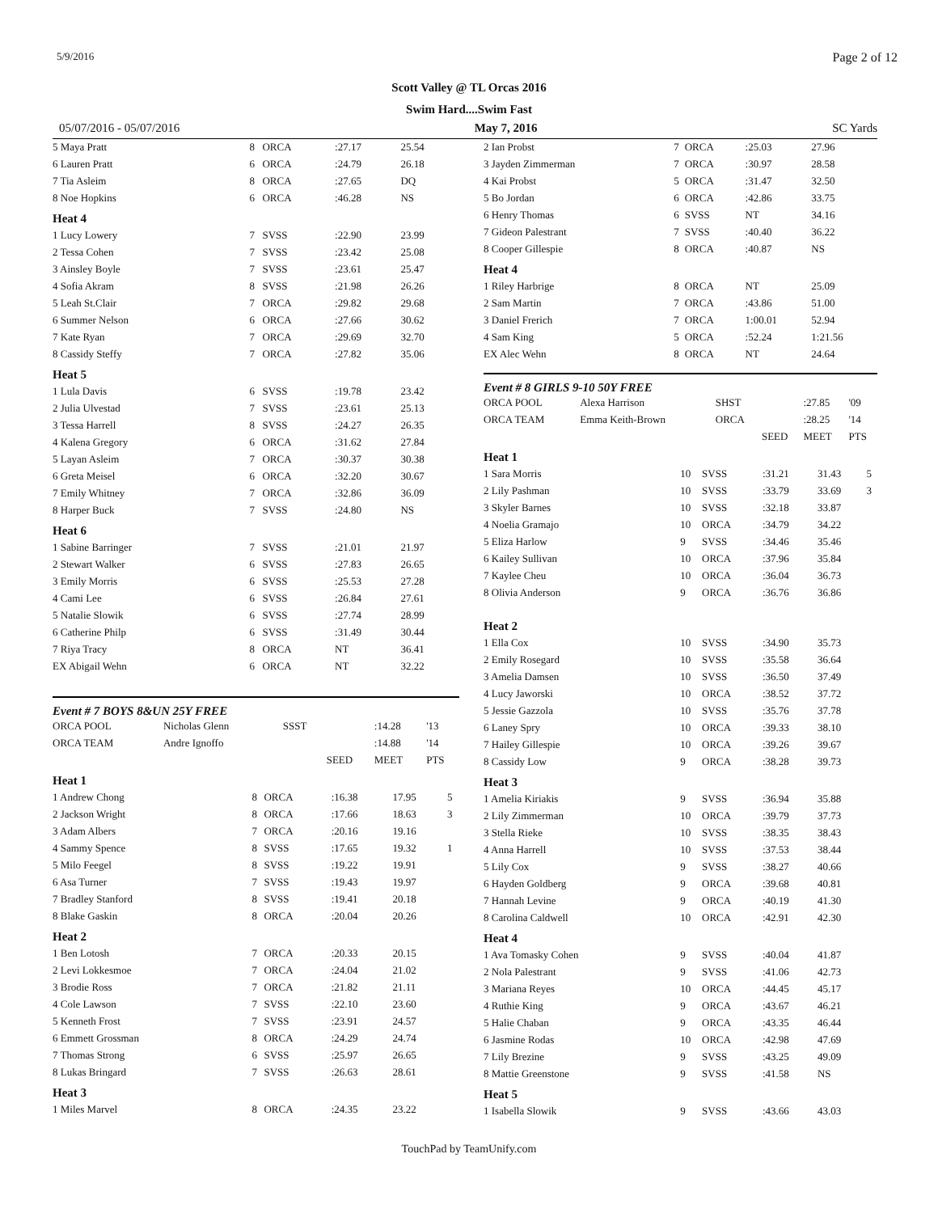5/9/2016 Page 2 of 12
Scott Valley @ TL Orcas 2016
Swim Hard....Swim Fast
05/07/2016 - 05/07/2016 May 7, 2016 SC Yards
| 5 Maya Pratt | 8 | ORCA | :27.17 | 25.54 |
| 6 Lauren Pratt | 6 | ORCA | :24.79 | 26.18 |
| 7 Tia Asleim | 8 | ORCA | :27.65 | DQ |
| 8 Noe Hopkins | 6 | ORCA | :46.28 | NS |
| Heat 4 | | | | |
| 1 Lucy Lowery | 7 | SVSS | :22.90 | 23.99 |
| 2 Tessa Cohen | 7 | SVSS | :23.42 | 25.08 |
| 3 Ainsley Boyle | 7 | SVSS | :23.61 | 25.47 |
| 4 Sofia Akram | 8 | SVSS | :21.98 | 26.26 |
| 5 Leah St.Clair | 7 | ORCA | :29.82 | 29.68 |
| 6 Summer Nelson | 6 | ORCA | :27.66 | 30.62 |
| 7 Kate Ryan | 7 | ORCA | :29.69 | 32.70 |
| 8 Cassidy Steffy | 7 | ORCA | :27.82 | 35.06 |
| Heat 5 | | | | |
| 1 Lula Davis | 6 | SVSS | :19.78 | 23.42 |
| 2 Julia Ulvestad | 7 | SVSS | :23.61 | 25.13 |
| 3 Tessa Harrell | 8 | SVSS | :24.27 | 26.35 |
| 4 Kalena Gregory | 6 | ORCA | :31.62 | 27.84 |
| 5 Layan Asleim | 7 | ORCA | :30.37 | 30.38 |
| 6 Greta Meisel | 6 | ORCA | :32.20 | 30.67 |
| 7 Emily Whitney | 7 | ORCA | :32.86 | 36.09 |
| 8 Harper Buck | 7 | SVSS | :24.80 | NS |
| Heat 6 | | | | |
| 1 Sabine Barringer | 7 | SVSS | :21.01 | 21.97 |
| 2 Stewart Walker | 6 | SVSS | :27.83 | 26.65 |
| 3 Emily Morris | 6 | SVSS | :25.53 | 27.28 |
| 4 Cami Lee | 6 | SVSS | :26.84 | 27.61 |
| 5 Natalie Slowik | 6 | SVSS | :27.74 | 28.99 |
| 6 Catherine Philp | 6 | SVSS | :31.49 | 30.44 |
| 7 Riya Tracy | 8 | ORCA | NT | 36.41 |
| EX Abigail Wehn | 6 | ORCA | NT | 32.22 |
Event # 7 BOYS 8&UN 25Y FREE
| ORCA POOL | Nicholas Glenn | SSST | | :14.28 | '13 |
| ORCA TEAM | Andre Ignoffo | | | :14.88 | '14 |
| | | | SEED | MEET | PTS |
| Heat 1 | | | | | |
| 1 Andrew Chong | 8 | ORCA | :16.38 | 17.95 | 5 |
| 2 Jackson Wright | 8 | ORCA | :17.66 | 18.63 | 3 |
| 3 Adam Albers | 7 | ORCA | :20.16 | 19.16 | |
| 4 Sammy Spence | 8 | SVSS | :17.65 | 19.32 | 1 |
| 5 Milo Feegel | 8 | SVSS | :19.22 | 19.91 | |
| 6 Asa Turner | 7 | SVSS | :19.43 | 19.97 | |
| 7 Bradley Stanford | 8 | SVSS | :19.41 | 20.18 | |
| 8 Blake Gaskin | 8 | ORCA | :20.04 | 20.26 | |
| Heat 2 | | | | | |
| 1 Ben Lotosh | 7 | ORCA | :20.33 | 20.15 | |
| 2 Levi Lokkesmoe | 7 | ORCA | :24.04 | 21.02 | |
| 3 Brodie Ross | 7 | ORCA | :21.82 | 21.11 | |
| 4 Cole Lawson | 7 | SVSS | :22.10 | 23.60 | |
| 5 Kenneth Frost | 7 | SVSS | :23.91 | 24.57 | |
| 6 Emmett Grossman | 8 | ORCA | :24.29 | 24.74 | |
| 7 Thomas Strong | 6 | SVSS | :25.97 | 26.65 | |
| 8 Lukas Bringard | 7 | SVSS | :26.63 | 28.61 | |
| Heat 3 | | | | | |
| 1 Miles Marvel | 8 | ORCA | :24.35 | 23.22 | |
| 2 Ian Probst | 7 | ORCA | :25.03 | 27.96 |
| 3 Jayden Zimmerman | 7 | ORCA | :30.97 | 28.58 |
| 4 Kai Probst | 5 | ORCA | :31.47 | 32.50 |
| 5 Bo Jordan | 6 | ORCA | :42.86 | 33.75 |
| 6 Henry Thomas | 6 | SVSS | NT | 34.16 |
| 7 Gideon Palestrant | 7 | SVSS | :40.40 | 36.22 |
| 8 Cooper Gillespie | 8 | ORCA | :40.87 | NS |
| Heat 4 | | | | |
| 1 Riley Harbrige | 8 | ORCA | NT | 25.09 |
| 2 Sam Martin | 7 | ORCA | :43.86 | 51.00 |
| 3 Daniel Frerich | 7 | ORCA | 1:00.01 | 52.94 |
| 4 Sam King | 5 | ORCA | :52.24 | 1:21.56 |
| EX Alec Wehn | 8 | ORCA | NT | 24.64 |
Event # 8 GIRLS 9-10 50Y FREE
| ORCA POOL | Alexa Harrison | SHST | | :27.85 | '09 |
| ORCA TEAM | Emma Keith-Brown | ORCA | | :28.25 | '14 |
| | | | SEED | MEET | PTS |
| Heat 1 | | | | | |
| 1 Sara Morris | 10 | SVSS | :31.21 | 31.43 | 5 |
| 2 Lily Pashman | 10 | SVSS | :33.79 | 33.69 | 3 |
| 3 Skyler Barnes | 10 | SVSS | :32.18 | 33.87 | |
| 4 Noelia Gramajo | 10 | ORCA | :34.79 | 34.22 | |
| 5 Eliza Harlow | 9 | SVSS | :34.46 | 35.46 | |
| 6 Kailey Sullivan | 10 | ORCA | :37.96 | 35.84 | |
| 7 Kaylee Cheu | 10 | ORCA | :36.04 | 36.73 | |
| 8 Olivia Anderson | 9 | ORCA | :36.76 | 36.86 | |
| Heat 2 | | | | | |
| 1 Ella Cox | 10 | SVSS | :34.90 | 35.73 | |
| 2 Emily Rosegard | 10 | SVSS | :35.58 | 36.64 | |
| 3 Amelia Damsen | 10 | SVSS | :36.50 | 37.49 | |
| 4 Lucy Jaworski | 10 | ORCA | :38.52 | 37.72 | |
| 5 Jessie Gazzola | 10 | SVSS | :35.76 | 37.78 | |
| 6 Laney Spry | 10 | ORCA | :39.33 | 38.10 | |
| 7 Hailey Gillespie | 10 | ORCA | :39.26 | 39.67 | |
| 8 Cassidy Low | 9 | ORCA | :38.28 | 39.73 | |
| Heat 3 | | | | | |
| 1 Amelia Kiriakis | 9 | SVSS | :36.94 | 35.88 | |
| 2 Lily Zimmerman | 10 | ORCA | :39.79 | 37.73 | |
| 3 Stella Rieke | 10 | SVSS | :38.35 | 38.43 | |
| 4 Anna Harrell | 10 | SVSS | :37.53 | 38.44 | |
| 5 Lily Cox | 9 | SVSS | :38.27 | 40.66 | |
| 6 Hayden Goldberg | 9 | ORCA | :39.68 | 40.81 | |
| 7 Hannah Levine | 9 | ORCA | :40.19 | 41.30 | |
| 8 Carolina Caldwell | 10 | ORCA | :42.91 | 42.30 | |
| Heat 4 | | | | | |
| 1 Ava Tomasky Cohen | 9 | SVSS | :40.04 | 41.87 | |
| 2 Nola Palestrant | 9 | SVSS | :41.06 | 42.73 | |
| 3 Mariana Reyes | 10 | ORCA | :44.45 | 45.17 | |
| 4 Ruthie King | 9 | ORCA | :43.67 | 46.21 | |
| 5 Halie Chaban | 9 | ORCA | :43.35 | 46.44 | |
| 6 Jasmine Rodas | 10 | ORCA | :42.98 | 47.69 | |
| 7 Lily Brezine | 9 | SVSS | :43.25 | 49.09 | |
| 8 Mattie Greenstone | 9 | SVSS | :41.58 | NS | |
| Heat 5 | | | | | |
| 1 Isabella Slowik | 9 | SVSS | :43.66 | 43.03 | |
TouchPad by TeamUnify.com